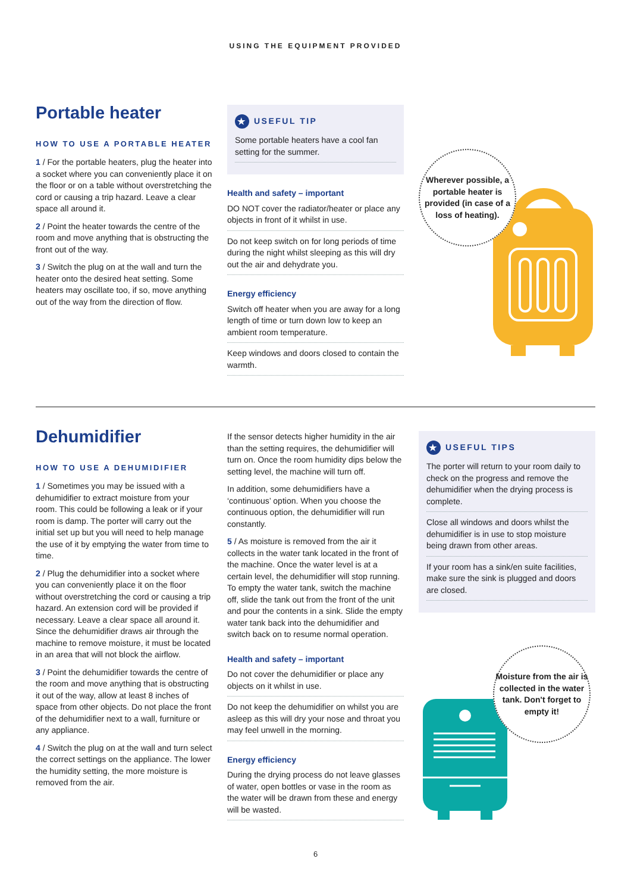USING THE EQUIPMENT PROVIDED
Portable heater
HOW TO USE A PORTABLE HEATER
1 / For the portable heaters, plug the heater into a socket where you can conveniently place it on the floor or on a table without overstretching the cord or causing a trip hazard. Leave a clear space all around it.
2 / Point the heater towards the centre of the room and move anything that is obstructing the front out of the way.
3 / Switch the plug on at the wall and turn the heater onto the desired heat setting. Some heaters may oscillate too, if so, move anything out of the way from the direction of flow.
★ USEFUL TIP
Some portable heaters have a cool fan setting for the summer.
Health and safety – important
DO NOT cover the radiator/heater or place any objects in front of it whilst in use.
Do not keep switch on for long periods of time during the night whilst sleeping as this will dry out the air and dehydrate you.
Energy efficiency
Switch off heater when you are away for a long length of time or turn down low to keep an ambient room temperature.
Keep windows and doors closed to contain the warmth.
Wherever possible, a portable heater is provided (in case of a loss of heating).
Dehumidifier
HOW TO USE A DEHUMIDIFIER
1 / Sometimes you may be issued with a dehumidifier to extract moisture from your room. This could be following a leak or if your room is damp. The porter will carry out the initial set up but you will need to help manage the use of it by emptying the water from time to time.
2 / Plug the dehumidifier into a socket where you can conveniently place it on the floor without overstretching the cord or causing a trip hazard. An extension cord will be provided if necessary. Leave a clear space all around it. Since the dehumidifier draws air through the machine to remove moisture, it must be located in an area that will not block the airflow.
3 / Point the dehumidifier towards the centre of the room and move anything that is obstructing it out of the way, allow at least 8 inches of space from other objects. Do not place the front of the dehumidifier next to a wall, furniture or any appliance.
4 / Switch the plug on at the wall and turn select the correct settings on the appliance. The lower the humidity setting, the more moisture is removed from the air.
If the sensor detects higher humidity in the air than the setting requires, the dehumidifier will turn on. Once the room humidity dips below the setting level, the machine will turn off.
In addition, some dehumidifiers have a ‘continuous’ option. When you choose the continuous option, the dehumidifier will run constantly.
5 / As moisture is removed from the air it collects in the water tank located in the front of the machine. Once the water level is at a certain level, the dehumidifier will stop running. To empty the water tank, switch the machine off, slide the tank out from the front of the unit and pour the contents in a sink. Slide the empty water tank back into the dehumidifier and switch back on to resume normal operation.
Health and safety – important
Do not cover the dehumidifier or place any objects on it whilst in use.
Do not keep the dehumidifier on whilst you are asleep as this will dry your nose and throat you may feel unwell in the morning.
Energy efficiency
During the drying process do not leave glasses of water, open bottles or vase in the room as the water will be drawn from these and energy will be wasted.
★ USEFUL TIPS
The porter will return to your room daily to check on the progress and remove the dehumidifier when the drying process is complete.
Close all windows and doors whilst the dehumidifier is in use to stop moisture being drawn from other areas.
If your room has a sink/en suite facilities, make sure the sink is plugged and doors are closed.
Moisture from the air is collected in the water tank. Don't forget to empty it!
6